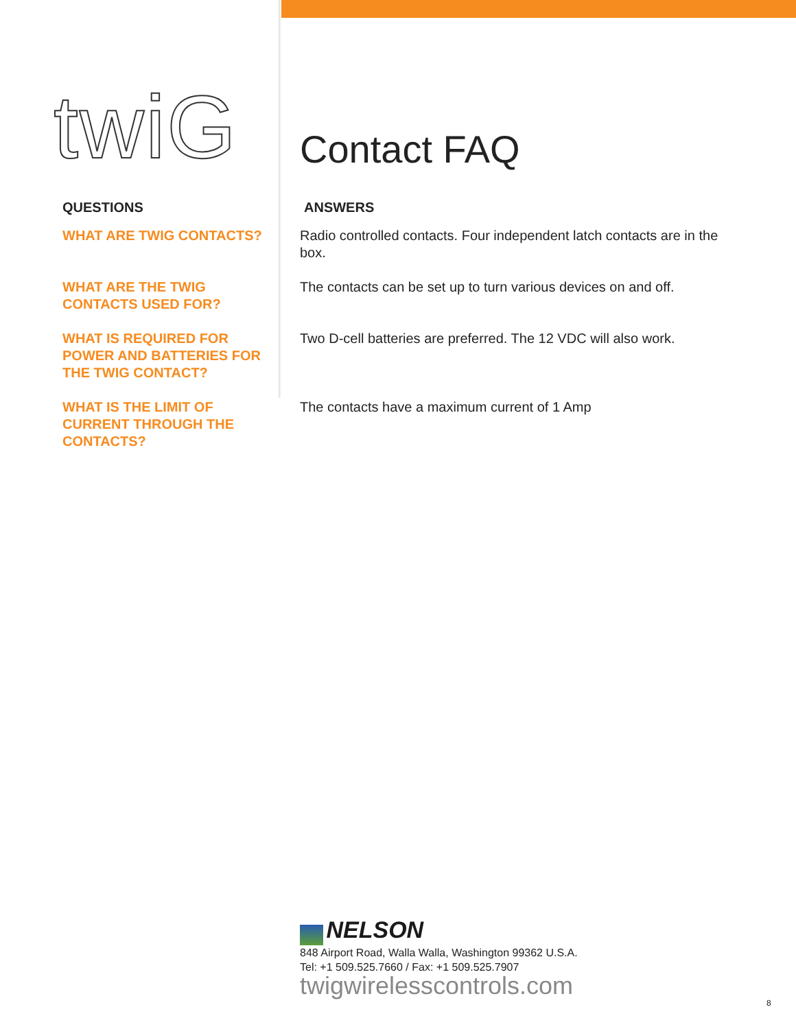twiG Contact FAQ
QUESTIONS ANSWERS
WHAT ARE TWIG CONTACTS? Radio controlled contacts. Four independent latch contacts are in the box.
WHAT ARE THE TWIG
CONTACTS USED FOR?
The contacts can be set up to turn various devices on and off.
WHAT IS REQUIRED FOR
POWER AND BATTERIES FOR
THE TWIG CONTACT?
Two D-cell batteries are preferred. The 12 VDC will also work.
WHAT IS THE LIMIT OF
CURRENT THROUGH THE
CONTACTS?
The contacts have a maximum current of 1 Amp
NELSON
848 Airport Road, Walla Walla, Washington 99362 U.S.A.
Tel: +1 509.525.7660 / Fax: +1 509.525.7907
twigwirelesscontrols.com
8